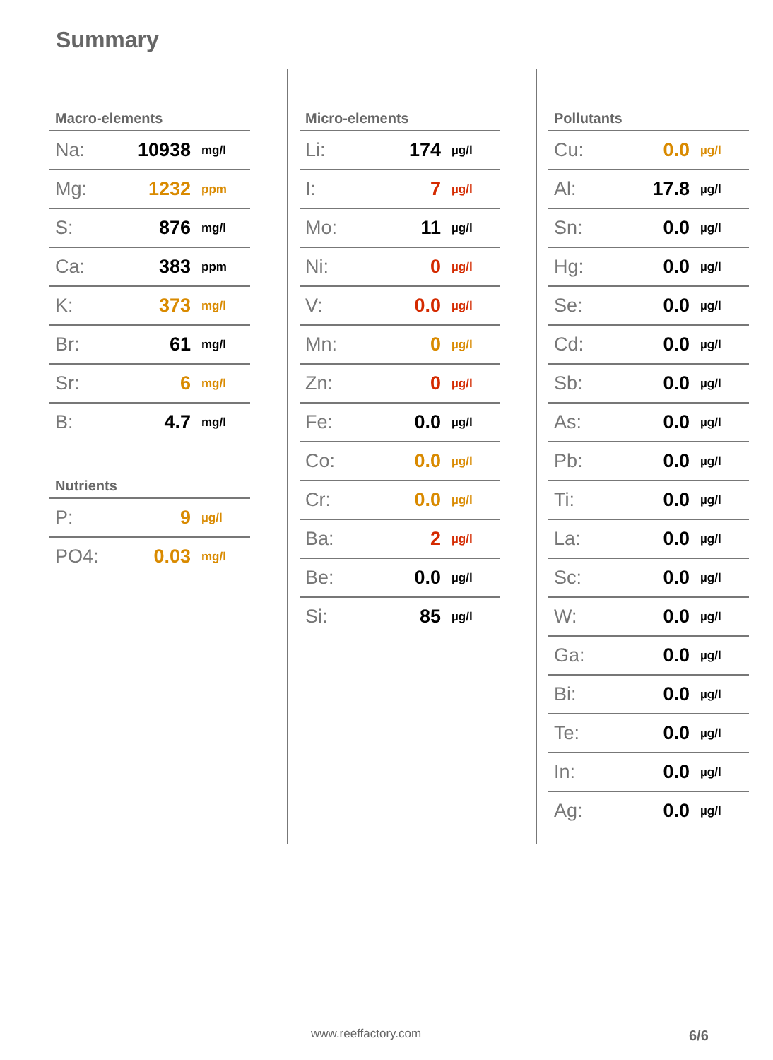Summary
Macro-elements
| Na: | 10938 | mg/l |
| Mg: | 1232 | ppm |
| S: | 876 | mg/l |
| Ca: | 383 | ppm |
| K: | 373 | mg/l |
| Br: | 61 | mg/l |
| Sr: | 6 | mg/l |
| B: | 4.7 | mg/l |
Nutrients
| P: | 9 | µg/l |
| PO4: | 0.03 | mg/l |
Micro-elements
| Li: | 174 | µg/l |
| I: | 7 | µg/l |
| Mo: | 11 | µg/l |
| Ni: | 0 | µg/l |
| V: | 0.0 | µg/l |
| Mn: | 0 | µg/l |
| Zn: | 0 | µg/l |
| Fe: | 0.0 | µg/l |
| Co: | 0.0 | µg/l |
| Cr: | 0.0 | µg/l |
| Ba: | 2 | µg/l |
| Be: | 0.0 | µg/l |
| Si: | 85 | µg/l |
Pollutants
| Cu: | 0.0 | µg/l |
| Al: | 17.8 | µg/l |
| Sn: | 0.0 | µg/l |
| Hg: | 0.0 | µg/l |
| Se: | 0.0 | µg/l |
| Cd: | 0.0 | µg/l |
| Sb: | 0.0 | µg/l |
| As: | 0.0 | µg/l |
| Pb: | 0.0 | µg/l |
| Ti: | 0.0 | µg/l |
| La: | 0.0 | µg/l |
| Sc: | 0.0 | µg/l |
| W: | 0.0 | µg/l |
| Ga: | 0.0 | µg/l |
| Bi: | 0.0 | µg/l |
| Te: | 0.0 | µg/l |
| In: | 0.0 | µg/l |
| Ag: | 0.0 | µg/l |
www.reeffactory.com 6/6